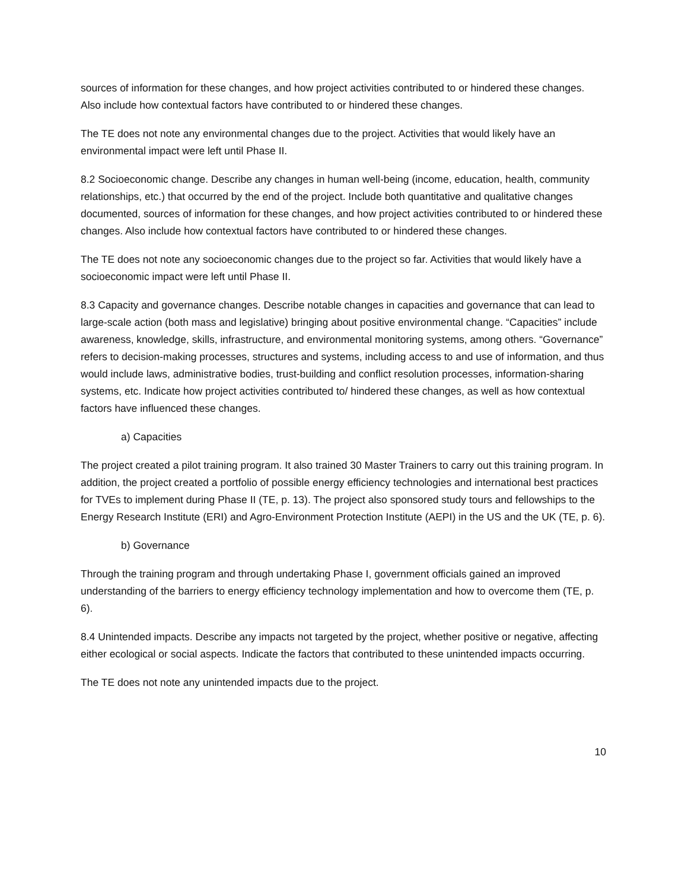sources of information for these changes, and how project activities contributed to or hindered these changes. Also include how contextual factors have contributed to or hindered these changes.
The TE does not note any environmental changes due to the project. Activities that would likely have an environmental impact were left until Phase II.
8.2 Socioeconomic change. Describe any changes in human well-being (income, education, health, community relationships, etc.) that occurred by the end of the project. Include both quantitative and qualitative changes documented, sources of information for these changes, and how project activities contributed to or hindered these changes. Also include how contextual factors have contributed to or hindered these changes.
The TE does not note any socioeconomic changes due to the project so far. Activities that would likely have a socioeconomic impact were left until Phase II.
8.3 Capacity and governance changes. Describe notable changes in capacities and governance that can lead to large-scale action (both mass and legislative) bringing about positive environmental change. “Capacities” include awareness, knowledge, skills, infrastructure, and environmental monitoring systems, among others. “Governance” refers to decision-making processes, structures and systems, including access to and use of information, and thus would include laws, administrative bodies, trust-building and conflict resolution processes, information-sharing systems, etc. Indicate how project activities contributed to/ hindered these changes, as well as how contextual factors have influenced these changes.
a) Capacities
The project created a pilot training program. It also trained 30 Master Trainers to carry out this training program. In addition, the project created a portfolio of possible energy efficiency technologies and international best practices for TVEs to implement during Phase II (TE, p. 13). The project also sponsored study tours and fellowships to the Energy Research Institute (ERI) and Agro-Environment Protection Institute (AEPI) in the US and the UK (TE, p. 6).
b) Governance
Through the training program and through undertaking Phase I, government officials gained an improved understanding of the barriers to energy efficiency technology implementation and how to overcome them (TE, p. 6).
8.4 Unintended impacts. Describe any impacts not targeted by the project, whether positive or negative, affecting either ecological or social aspects. Indicate the factors that contributed to these unintended impacts occurring.
The TE does not note any unintended impacts due to the project.
10